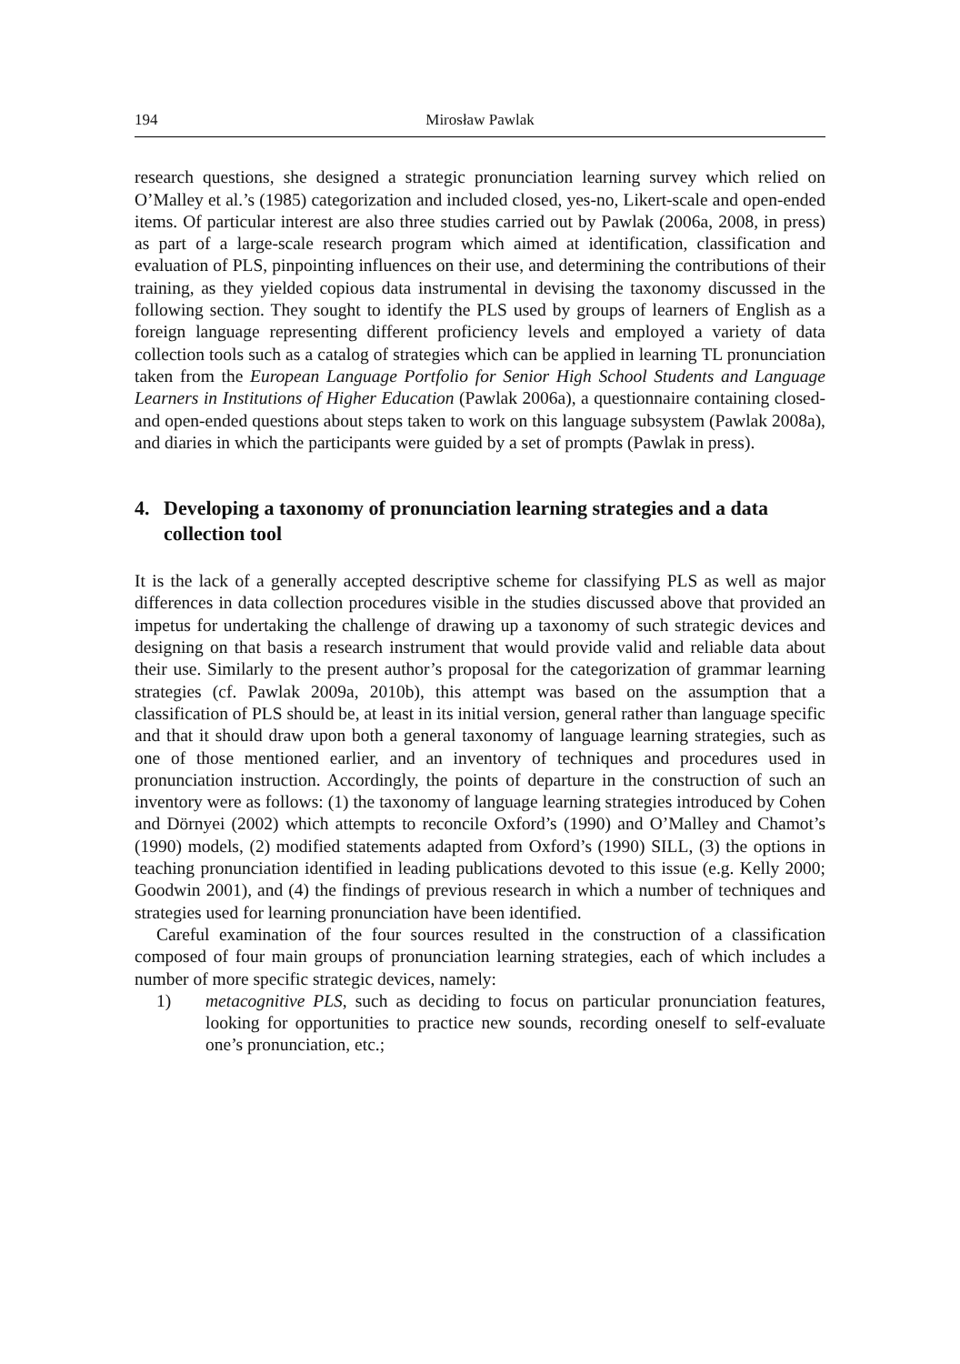194 Mirosław Pawlak
research questions, she designed a strategic pronunciation learning survey which relied on O’Malley et al.’s (1985) categorization and included closed, yes-no, Likert-scale and open-ended items. Of particular interest are also three studies carried out by Pawlak (2006a, 2008, in press) as part of a large-scale research program which aimed at identification, classification and evaluation of PLS, pinpointing influences on their use, and determining the contributions of their training, as they yielded copious data instrumental in devising the taxonomy discussed in the following section. They sought to identify the PLS used by groups of learners of English as a foreign language representing different proficiency levels and employed a variety of data collection tools such as a catalog of strategies which can be applied in learning TL pronunciation taken from the European Language Portfolio for Senior High School Students and Language Learners in Institutions of Higher Education (Pawlak 2006a), a questionnaire containing closed- and open-ended questions about steps taken to work on this language subsystem (Pawlak 2008a), and diaries in which the participants were guided by a set of prompts (Pawlak in press).
4. Developing a taxonomy of pronunciation learning strategies and a data collection tool
It is the lack of a generally accepted descriptive scheme for classifying PLS as well as major differences in data collection procedures visible in the studies discussed above that provided an impetus for undertaking the challenge of drawing up a taxonomy of such strategic devices and designing on that basis a research instrument that would provide valid and reliable data about their use. Similarly to the present author’s proposal for the categorization of grammar learning strategies (cf. Pawlak 2009a, 2010b), this attempt was based on the assumption that a classification of PLS should be, at least in its initial version, general rather than language specific and that it should draw upon both a general taxonomy of language learning strategies, such as one of those mentioned earlier, and an inventory of techniques and procedures used in pronunciation instruction. Accordingly, the points of departure in the construction of such an inventory were as follows: (1) the taxonomy of language learning strategies introduced by Cohen and Dörnyei (2002) which attempts to reconcile Oxford’s (1990) and O’Malley and Chamot’s (1990) models, (2) modified statements adapted from Oxford’s (1990) SILL, (3) the options in teaching pronunciation identified in leading publications devoted to this issue (e.g. Kelly 2000; Goodwin 2001), and (4) the findings of previous research in which a number of techniques and strategies used for learning pronunciation have been identified.
Careful examination of the four sources resulted in the construction of a classification composed of four main groups of pronunciation learning strategies, each of which includes a number of more specific strategic devices, namely:
1) metacognitive PLS, such as deciding to focus on particular pronunciation features, looking for opportunities to practice new sounds, recording oneself to self-evaluate one’s pronunciation, etc.;